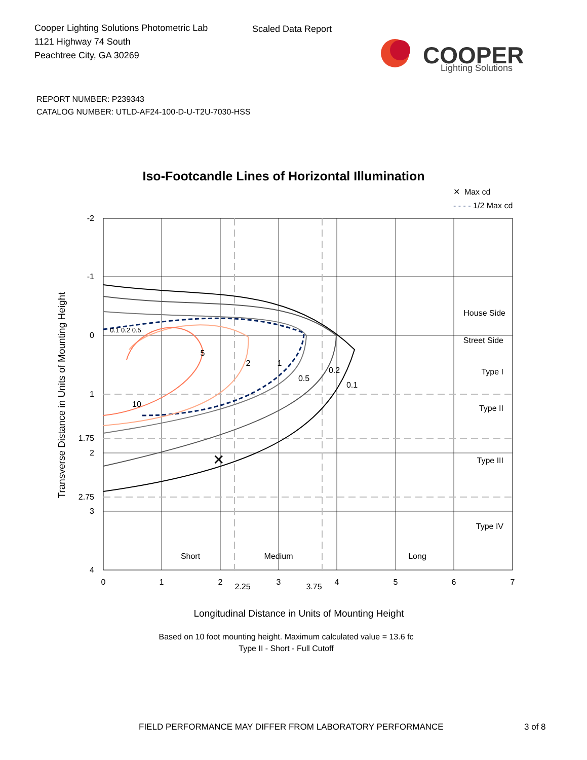Cooper Lighting Solutions Photometric Lab
1121 Highway 74 South
Peachtree City, GA 30269
Scaled Data Report
COOPER
Lighting Solutions
REPORT NUMBER: P239343
CATALOG NUMBER: UTLD-AF24-100-D-U-T2U-7030-HSS
Iso-Footcandle Lines of Horizontal Illumination
✕ Max cd
- - - - 1/2 Max cd
✕
5
2
1
0.5
0.2
0.1
10
0.1 0.2 0.5
-2
-1
0
1
1.75
2
2.75
3
4
House Side
Street Side
Type I
Type II
Type III
Type IV
Short
Medium
Long
0
1
2
2.25
3
3.75
4
5
6
7
Longitudinal Distance in Units of Mounting Height
Transverse Distance in Units of Mounting Height
Based on 10 foot mounting height. Maximum calculated value = 13.6 fc
Type II - Short - Full Cutoff
FIELD PERFORMANCE MAY DIFFER FROM LABORATORY PERFORMANCE 3 of 8